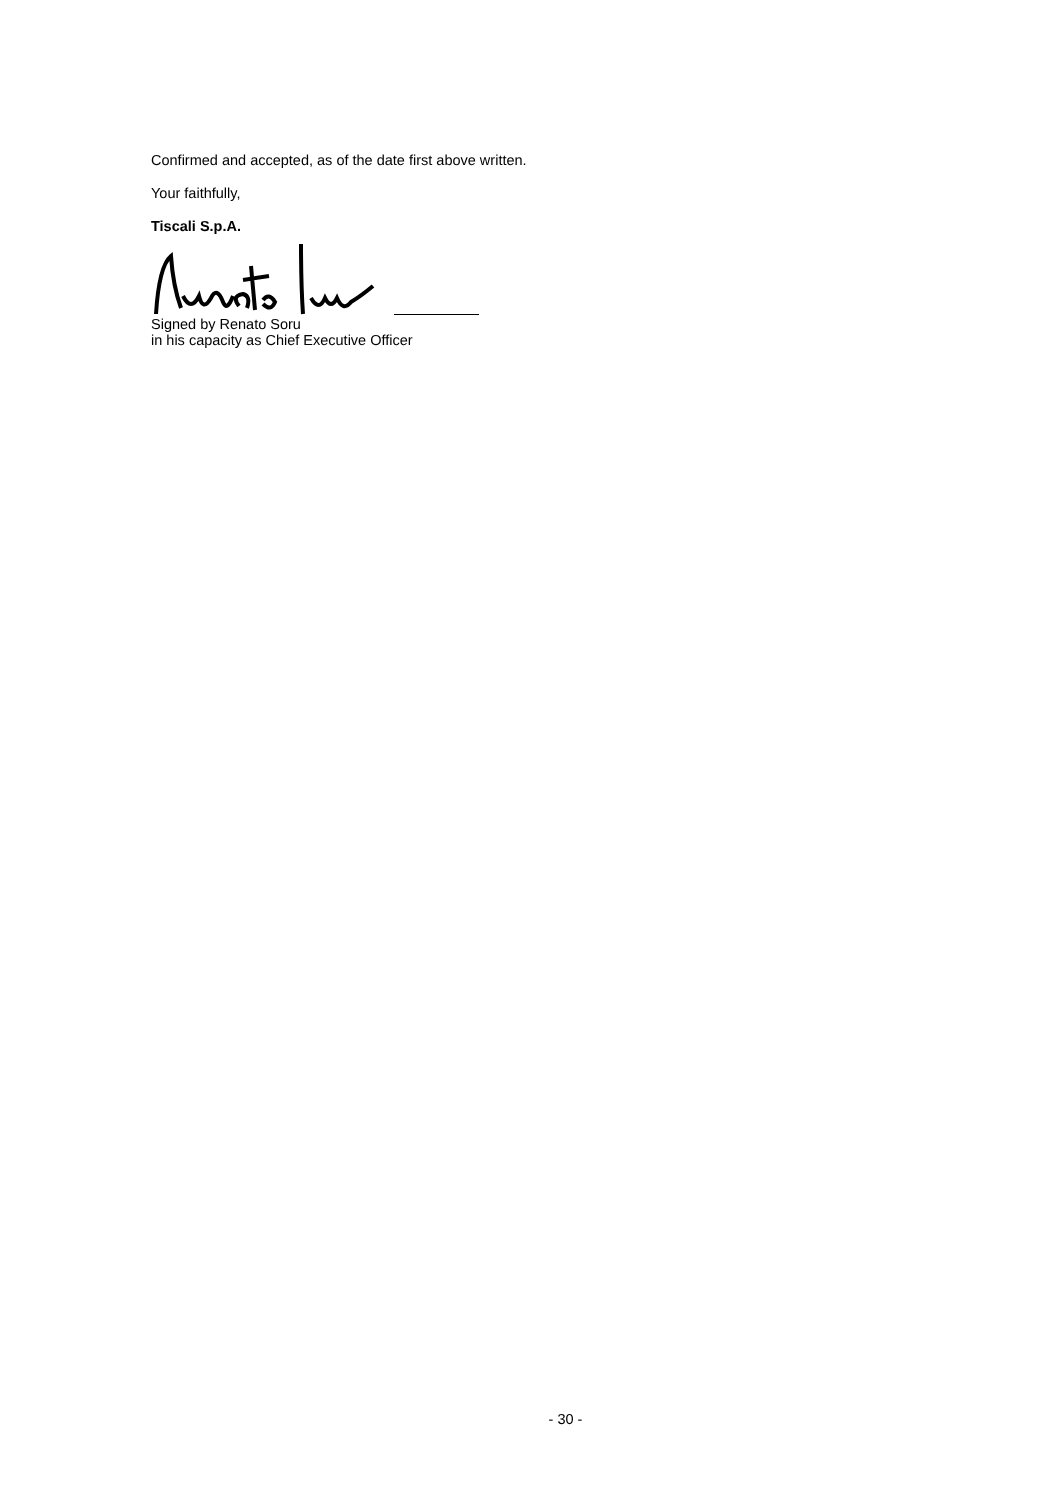Confirmed and accepted, as of the date first above written.
Your faithfully,
Tiscali S.p.A.
Signed by Renato Soru
in his capacity as Chief Executive Officer
- 30 -